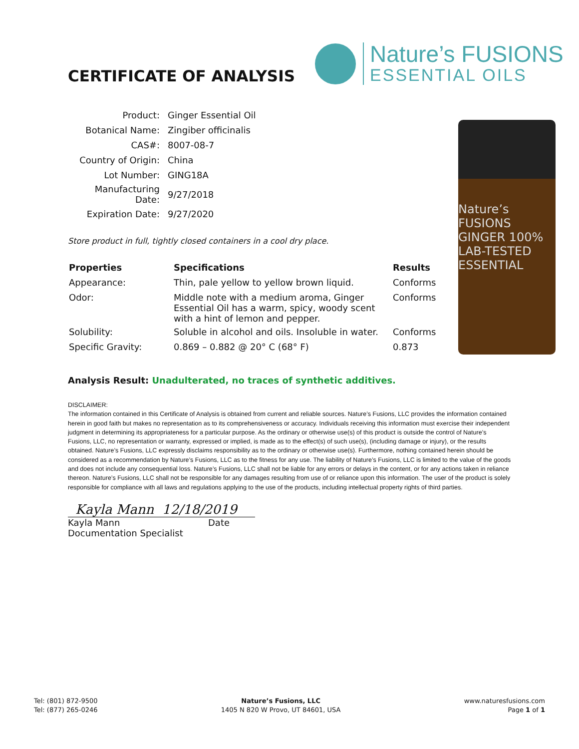CERTIFICATE OF ANALYSIS
Nature’s FUSIONS
ESSENTIAL OILS
| Product: | Ginger Essential Oil |
| Botanical Name: | Zingiber officinalis |
| CAS#: | 8007-08-7 |
| Country of Origin: | China |
| Lot Number: | GING18A |
| Manufacturing Date: | 9/27/2018 |
| Expiration Date: | 9/27/2020 |
Store product in full, tightly closed containers in a cool dry place.
| Properties | Specifications | Results |
| --- | --- | --- |
| Appearance: | Thin, pale yellow to yellow brown liquid. | Conforms |
| Odor: | Middle note with a medium aroma, Ginger Essential Oil has a warm, spicy, woody scent with a hint of lemon and pepper. | Conforms |
| Solubility: | Soluble in alcohol and oils. Insoluble in water. | Conforms |
| Specific Gravity: | 0.869 – 0.882 @ 20° C (68° F) | 0.873 |
Nature’s FUSIONS GINGER 100% LAB-TESTED ESSENTIAL
Analysis Result: Unadulterated, no traces of synthetic additives.
DISCLAIMER:
The information contained in this Certificate of Analysis is obtained from current and reliable sources. Nature’s Fusions, LLC provides the information contained herein in good faith but makes no representation as to its comprehensiveness or accuracy. Individuals receiving this information must exercise their independent judgment in determining its appropriateness for a particular purpose. As the ordinary or otherwise use(s) of this product is outside the control of Nature’s Fusions, LLC, no representation or warranty, expressed or implied, is made as to the effect(s) of such use(s), (including damage or injury), or the results obtained. Nature’s Fusions, LLC expressly disclaims responsibility as to the ordinary or otherwise use(s). Furthermore, nothing contained herein should be considered as a recommendation by Nature’s Fusions, LLC as to the fitness for any use. The liability of Nature’s Fusions, LLC is limited to the value of the goods and does not include any consequential loss. Nature’s Fusions, LLC shall not be liable for any errors or delays in the content, or for any actions taken in reliance thereon. Nature’s Fusions, LLC shall not be responsible for any damages resulting from use of or reliance upon this information. The user of the product is solely responsible for compliance with all laws and regulations applying to the use of the products, including intellectual property rights of third parties.
Kayla Mann 12/18/2019
Kayla Mann Date
Documentation Specialist
Tel: (801) 872-9500
Tel: (877) 265-0246
Nature’s Fusions, LLC
1405 N 820 W Provo, UT 84601, USA
www.naturesfusions.com
Page 1 of 1